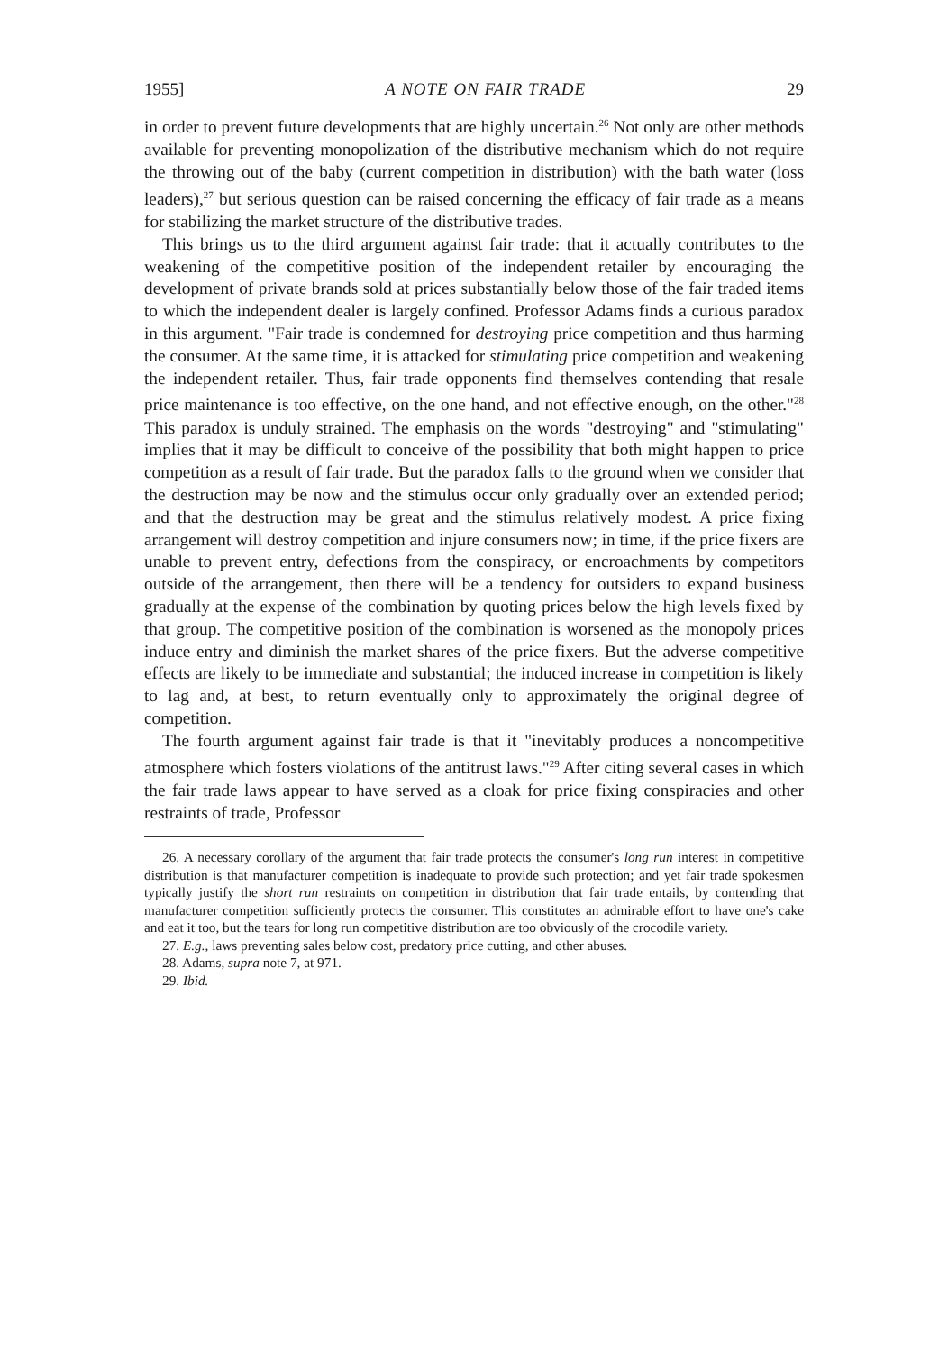1955] A NOTE ON FAIR TRADE 29
in order to prevent future developments that are highly uncertain.<sup>26</sup> Not only are other methods available for preventing monopolization of the distributive mechanism which do not require the throwing out of the baby (current competition in distribution) with the bath water (loss leaders),<sup>27</sup> but serious question can be raised concerning the efficacy of fair trade as a means for stabilizing the market structure of the distributive trades.
This brings us to the third argument against fair trade: that it actually contributes to the weakening of the competitive position of the independent retailer by encouraging the development of private brands sold at prices substantially below those of the fair traded items to which the independent dealer is largely confined. Professor Adams finds a curious paradox in this argument. "Fair trade is condemned for destroying price competition and thus harming the consumer. At the same time, it is attacked for stimulating price competition and weakening the independent retailer. Thus, fair trade opponents find themselves contending that resale price maintenance is too effective, on the one hand, and not effective enough, on the other."<sup>28</sup> This paradox is unduly strained. The emphasis on the words "destroying" and "stimulating" implies that it may be difficult to conceive of the possibility that both might happen to price competition as a result of fair trade. But the paradox falls to the ground when we consider that the destruction may be now and the stimulus occur only gradually over an extended period; and that the destruction may be great and the stimulus relatively modest. A price fixing arrangement will destroy competition and injure consumers now; in time, if the price fixers are unable to prevent entry, defections from the conspiracy, or encroachments by competitors outside of the arrangement, then there will be a tendency for outsiders to expand business gradually at the expense of the combination by quoting prices below the high levels fixed by that group. The competitive position of the combination is worsened as the monopoly prices induce entry and diminish the market shares of the price fixers. But the adverse competitive effects are likely to be immediate and substantial; the induced increase in competition is likely to lag and, at best, to return eventually only to approximately the original degree of competition.
The fourth argument against fair trade is that it "inevitably produces a noncompetitive atmosphere which fosters violations of the antitrust laws."<sup>29</sup> After citing several cases in which the fair trade laws appear to have served as a cloak for price fixing conspiracies and other restraints of trade, Professor
26. A necessary corollary of the argument that fair trade protects the consumer's long run interest in competitive distribution is that manufacturer competition is inadequate to provide such protection; and yet fair trade spokesmen typically justify the short run restraints on competition in distribution that fair trade entails, by contending that manufacturer competition sufficiently protects the consumer. This constitutes an admirable effort to have one's cake and eat it too, but the tears for long run competitive distribution are too obviously of the crocodile variety.
27. E.g., laws preventing sales below cost, predatory price cutting, and other abuses.
28. Adams, supra note 7, at 971.
29. Ibid.